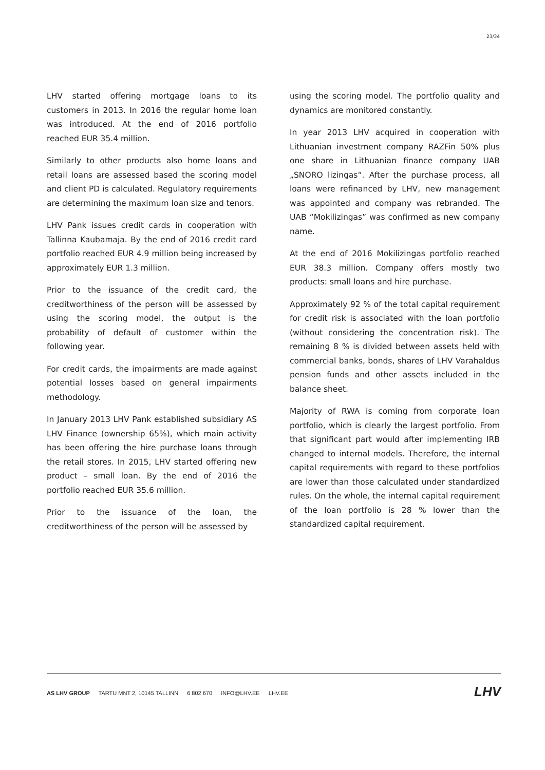23/34
LHV started offering mortgage loans to its customers in 2013. In 2016 the regular home loan was introduced. At the end of 2016 portfolio reached EUR 35.4 million.
Similarly to other products also home loans and retail loans are assessed based the scoring model and client PD is calculated. Regulatory requirements are determining the maximum loan size and tenors.
LHV Pank issues credit cards in cooperation with Tallinna Kaubamaja. By the end of 2016 credit card portfolio reached EUR 4.9 million being increased by approximately EUR 1.3 million.
Prior to the issuance of the credit card, the creditworthiness of the person will be assessed by using the scoring model, the output is the probability of default of customer within the following year.
For credit cards, the impairments are made against potential losses based on general impairments methodology.
In January 2013 LHV Pank established subsidiary AS LHV Finance (ownership 65%), which main activity has been offering the hire purchase loans through the retail stores. In 2015, LHV started offering new product – small loan. By the end of 2016 the portfolio reached EUR 35.6 million.
Prior to the issuance of the loan, the creditworthiness of the person will be assessed by
using the scoring model. The portfolio quality and dynamics are monitored constantly.
In year 2013 LHV acquired in cooperation with Lithuanian investment company RAZFin 50% plus one share in Lithuanian finance company UAB „SNORO lizingas“. After the purchase process, all loans were refinanced by LHV, new management was appointed and company was rebranded. The UAB “Mokilizingas” was confirmed as new company name.
At the end of 2016 Mokilizingas portfolio reached EUR 38.3 million. Company offers mostly two products: small loans and hire purchase.
Approximately 92 % of the total capital requirement for credit risk is associated with the loan portfolio (without considering the concentration risk). The remaining 8 % is divided between assets held with commercial banks, bonds, shares of LHV Varahaldus pension funds and other assets included in the balance sheet.
Majority of RWA is coming from corporate loan portfolio, which is clearly the largest portfolio. From that significant part would after implementing IRB changed to internal models. Therefore, the internal capital requirements with regard to these portfolios are lower than those calculated under standardized rules. On the whole, the internal capital requirement of the loan portfolio is 28 % lower than the standardized capital requirement.
AS LHV GROUP TARTU MNT 2, 10145 TALLINN 6 802 670 INFO@LHV.EE LHV.EE
LHV